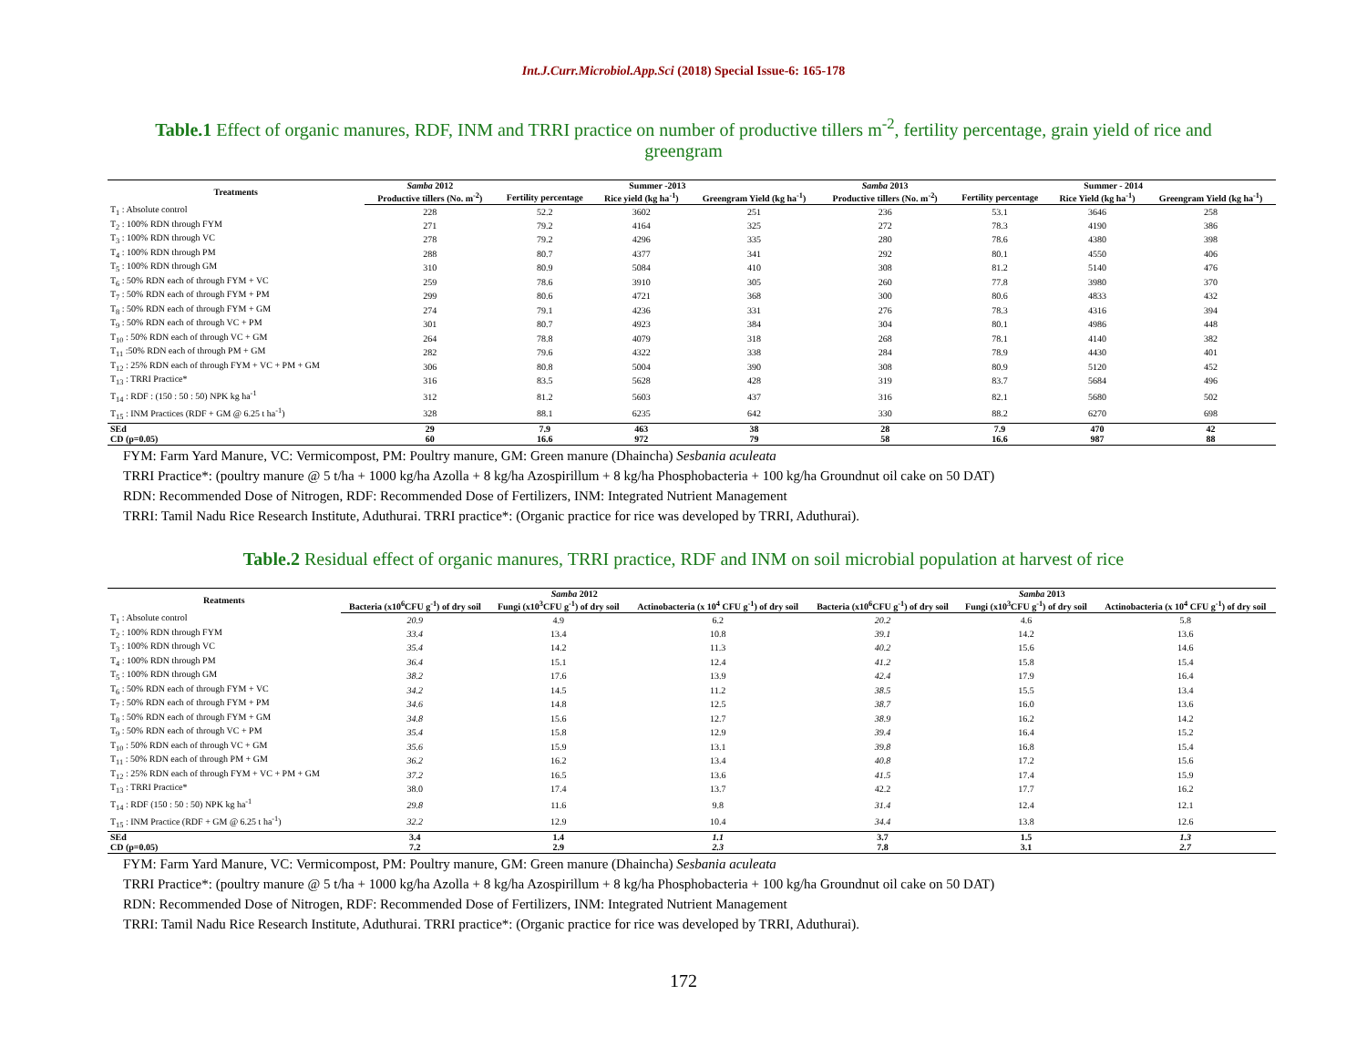Int.J.Curr.Microbiol.App.Sci (2018) Special Issue-6: 165-178
Table.1 Effect of organic manures, RDF, INM and TRRI practice on number of productive tillers m<sup>-2</sup>, fertility percentage, grain yield of rice and greengram
| Treatments | Samba 2012 | Summer -2013 | | | Samba 2013 | Summer - 2014 | | |
| --- | --- | --- | --- | --- | --- | --- | --- | --- |
| | Productive tillers (No. m<sup>-2</sup>) | Fertility percentage | Rice yield (kg ha<sup>-1</sup>) | Greengram Yield (kg ha<sup>-1</sup>) | Productive tillers (No. m<sup>-2</sup>) | Fertility percentage | Rice Yield (kg ha<sup>-1</sup>) | Greengram Yield (kg ha<sup>-1</sup>) |
| T<sub>1</sub> : Absolute control | 228 | 52.2 | 3602 | 251 | 236 | 53.1 | 3646 | 258 |
| T<sub>2</sub> : 100% RDN through FYM | 271 | 79.2 | 4164 | 325 | 272 | 78.3 | 4190 | 386 |
| T<sub>3</sub> : 100% RDN through VC | 278 | 79.2 | 4296 | 335 | 280 | 78.6 | 4380 | 398 |
| T<sub>4</sub> : 100% RDN through PM | 288 | 80.7 | 4377 | 341 | 292 | 80.1 | 4550 | 406 |
| T<sub>5</sub> : 100% RDN through GM | 310 | 80.9 | 5084 | 410 | 308 | 81.2 | 5140 | 476 |
| T<sub>6</sub> : 50% RDN each of through FYM + VC | 259 | 78.6 | 3910 | 305 | 260 | 77.8 | 3980 | 370 |
| T<sub>7</sub> : 50% RDN each of through FYM + PM | 299 | 80.6 | 4721 | 368 | 300 | 80.6 | 4833 | 432 |
| T<sub>8</sub> : 50% RDN each of through FYM + GM | 274 | 79.1 | 4236 | 331 | 276 | 78.3 | 4316 | 394 |
| T<sub>9</sub> : 50% RDN each of through VC + PM | 301 | 80.7 | 4923 | 384 | 304 | 80.1 | 4986 | 448 |
| T<sub>10</sub> : 50% RDN each of through VC + GM | 264 | 78.8 | 4079 | 318 | 268 | 78.1 | 4140 | 382 |
| T<sub>11</sub> :50% RDN each of through PM + GM | 282 | 79.6 | 4322 | 338 | 284 | 78.9 | 4430 | 401 |
| T<sub>12</sub> : 25% RDN each of through FYM + VC + PM + GM | 306 | 80.8 | 5004 | 390 | 308 | 80.9 | 5120 | 452 |
| T<sub>13</sub> : TRRI Practice* | 316 | 83.5 | 5628 | 428 | 319 | 83.7 | 5684 | 496 |
| T<sub>14</sub> : RDF : (150 : 50 : 50) NPK kg ha<sup>-1</sup> | 312 | 81.2 | 5603 | 437 | 316 | 82.1 | 5680 | 502 |
| T<sub>15</sub> : INM Practices (RDF + GM @ 6.25 t ha<sup>-1</sup>) | 328 | 88.1 | 6235 | 642 | 330 | 88.2 | 6270 | 698 |
| SEd | 29 | 7.9 | 463 | 38 | 28 | 7.9 | 470 | 42 |
| CD (p=0.05) | 60 | 16.6 | 972 | 79 | 58 | 16.6 | 987 | 88 |
FYM: Farm Yard Manure, VC: Vermicompost, PM: Poultry manure, GM: Green manure (Dhaincha) Sesbania aculeata
TRRI Practice*: (poultry manure @ 5 t/ha + 1000 kg/ha Azolla + 8 kg/ha Azospirillum + 8 kg/ha Phosphobacteria + 100 kg/ha Groundnut oil cake on 50 DAT)
RDN: Recommended Dose of Nitrogen, RDF: Recommended Dose of Fertilizers, INM: Integrated Nutrient Management
TRRI: Tamil Nadu Rice Research Institute, Aduthurai. TRRI practice*: (Organic practice for rice was developed by TRRI, Aduthurai).
Table.2 Residual effect of organic manures, TRRI practice, RDF and INM on soil microbial population at harvest of rice
| Reatments | Samba 2012 | | | Samba 2013 | | |
| --- | --- | --- | --- | --- | --- | --- |
| | Bacteria (x10<sup>6</sup>CFU g<sup>-1</sup>) of dry soil | Fungi (x10<sup>3</sup>CFU g<sup>-1</sup>) of dry soil | Actinobacteria (x 10<sup>4</sup> CFU g<sup>-1</sup>) of dry soil | Bacteria (x10<sup>6</sup>CFU g<sup>-1</sup>) of dry soil | Fungi (x10<sup>3</sup>CFU g<sup>-1</sup>) of dry soil | Actinobacteria (x 10<sup>4</sup> CFU g<sup>-1</sup>) of dry soil |
| T<sub>1</sub> : Absolute control | 20.9 | 4.9 | 6.2 | 20.2 | 4.6 | 5.8 |
| T<sub>2</sub> : 100% RDN through FYM | 33.4 | 13.4 | 10.8 | 39.1 | 14.2 | 13.6 |
| T<sub>3</sub> : 100% RDN through VC | 35.4 | 14.2 | 11.3 | 40.2 | 15.6 | 14.6 |
| T<sub>4</sub> : 100% RDN through PM | 36.4 | 15.1 | 12.4 | 41.2 | 15.8 | 15.4 |
| T<sub>5</sub> : 100% RDN through GM | 38.2 | 17.6 | 13.9 | 42.4 | 17.9 | 16.4 |
| T<sub>6</sub> : 50% RDN each of through FYM + VC | 34.2 | 14.5 | 11.2 | 38.5 | 15.5 | 13.4 |
| T<sub>7</sub> : 50% RDN each of through FYM + PM | 34.6 | 14.8 | 12.5 | 38.7 | 16.0 | 13.6 |
| T<sub>8</sub> : 50% RDN each of through FYM + GM | 34.8 | 15.6 | 12.7 | 38.9 | 16.2 | 14.2 |
| T<sub>9</sub> : 50% RDN each of through VC + PM | 35.4 | 15.8 | 12.9 | 39.4 | 16.4 | 15.2 |
| T<sub>10</sub> : 50% RDN each of through VC + GM | 35.6 | 15.9 | 13.1 | 39.8 | 16.8 | 15.4 |
| T<sub>11</sub> : 50% RDN each of through PM + GM | 36.2 | 16.2 | 13.4 | 40.8 | 17.2 | 15.6 |
| T<sub>12</sub> : 25% RDN each of through FYM + VC + PM + GM | 37.2 | 16.5 | 13.6 | 41.5 | 17.4 | 15.9 |
| T<sub>13</sub> : TRRI Practice* | 38.0 | 17.4 | 13.7 | 42.2 | 17.7 | 16.2 |
| T<sub>14</sub> : RDF (150 : 50 : 50) NPK kg ha<sup>-1</sup> | 29.8 | 11.6 | 9.8 | 31.4 | 12.4 | 12.1 |
| T<sub>15</sub> : INM Practice (RDF + GM @ 6.25 t ha<sup>-1</sup>) | 32.2 | 12.9 | 10.4 | 34.4 | 13.8 | 12.6 |
| SEd | 3.4 | 1.4 | 1.1 | 3.7 | 1.5 | 1.3 |
| CD (p=0.05) | 7.2 | 2.9 | 2.3 | 7.8 | 3.1 | 2.7 |
FYM: Farm Yard Manure, VC: Vermicompost, PM: Poultry manure, GM: Green manure (Dhaincha) Sesbania aculeata
TRRI Practice*: (poultry manure @ 5 t/ha + 1000 kg/ha Azolla + 8 kg/ha Azospirillum + 8 kg/ha Phosphobacteria + 100 kg/ha Groundnut oil cake on 50 DAT)
RDN: Recommended Dose of Nitrogen, RDF: Recommended Dose of Fertilizers, INM: Integrated Nutrient Management
TRRI: Tamil Nadu Rice Research Institute, Aduthurai. TRRI practice*: (Organic practice for rice was developed by TRRI, Aduthurai).
172